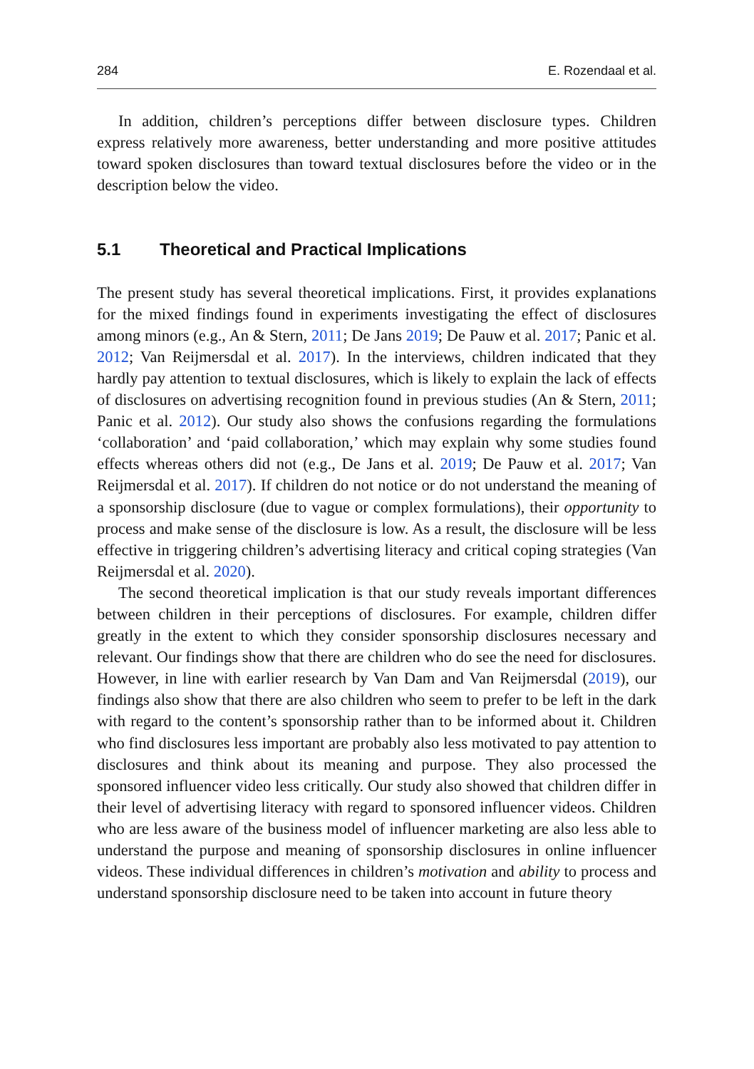284 E. Rozendaal et al.
In addition, children’s perceptions differ between disclosure types. Children express relatively more awareness, better understanding and more positive attitudes toward spoken disclosures than toward textual disclosures before the video or in the description below the video.
5.1 Theoretical and Practical Implications
The present study has several theoretical implications. First, it provides explanations for the mixed findings found in experiments investigating the effect of disclosures among minors (e.g., An & Stern, 2011; De Jans 2019; De Pauw et al. 2017; Panic et al. 2012; Van Reijmersdal et al. 2017). In the interviews, children indicated that they hardly pay attention to textual disclosures, which is likely to explain the lack of effects of disclosures on advertising recognition found in previous studies (An & Stern, 2011; Panic et al. 2012). Our study also shows the confusions regarding the formulations ‘collaboration’ and ‘paid collaboration,’ which may explain why some studies found effects whereas others did not (e.g., De Jans et al. 2019; De Pauw et al. 2017; Van Reijmersdal et al. 2017). If children do not notice or do not understand the meaning of a sponsorship disclosure (due to vague or complex formulations), their opportunity to process and make sense of the disclosure is low. As a result, the disclosure will be less effective in triggering children’s advertising literacy and critical coping strategies (Van Reijmersdal et al. 2020).
The second theoretical implication is that our study reveals important differences between children in their perceptions of disclosures. For example, children differ greatly in the extent to which they consider sponsorship disclosures necessary and relevant. Our findings show that there are children who do see the need for disclosures. However, in line with earlier research by Van Dam and Van Reijmersdal (2019), our findings also show that there are also children who seem to prefer to be left in the dark with regard to the content’s sponsorship rather than to be informed about it. Children who find disclosures less important are probably also less motivated to pay attention to disclosures and think about its meaning and purpose. They also processed the sponsored influencer video less critically. Our study also showed that children differ in their level of advertising literacy with regard to sponsored influencer videos. Children who are less aware of the business model of influencer marketing are also less able to understand the purpose and meaning of sponsorship disclosures in online influencer videos. These individual differences in children’s motivation and ability to process and understand sponsorship disclosure need to be taken into account in future theory